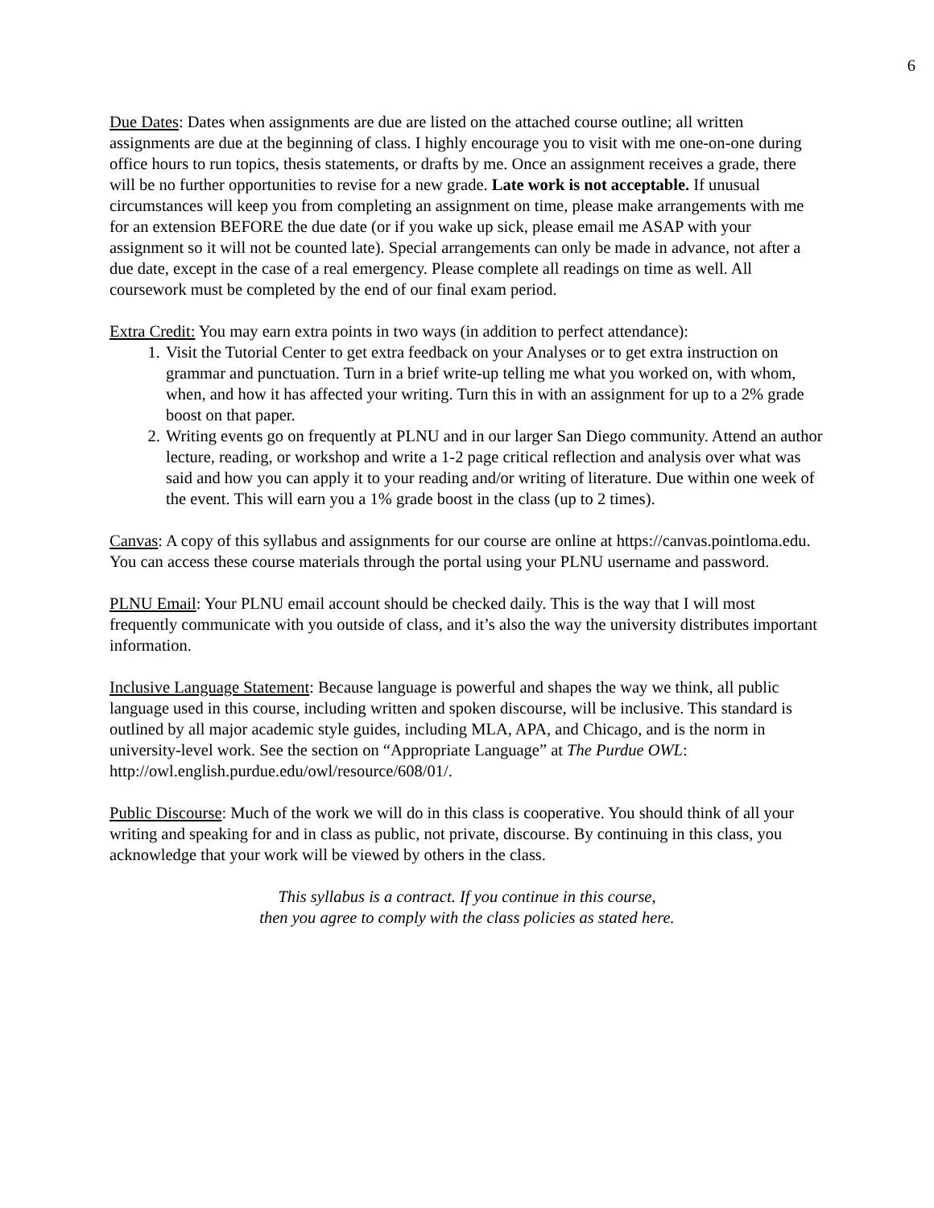6
Due Dates: Dates when assignments are due are listed on the attached course outline; all written assignments are due at the beginning of class. I highly encourage you to visit with me one-on-one during office hours to run topics, thesis statements, or drafts by me. Once an assignment receives a grade, there will be no further opportunities to revise for a new grade. Late work is not acceptable. If unusual circumstances will keep you from completing an assignment on time, please make arrangements with me for an extension BEFORE the due date (or if you wake up sick, please email me ASAP with your assignment so it will not be counted late). Special arrangements can only be made in advance, not after a due date, except in the case of a real emergency. Please complete all readings on time as well. All coursework must be completed by the end of our final exam period.
Extra Credit: You may earn extra points in two ways (in addition to perfect attendance):
1. Visit the Tutorial Center to get extra feedback on your Analyses or to get extra instruction on grammar and punctuation. Turn in a brief write-up telling me what you worked on, with whom, when, and how it has affected your writing. Turn this in with an assignment for up to a 2% grade boost on that paper.
2. Writing events go on frequently at PLNU and in our larger San Diego community. Attend an author lecture, reading, or workshop and write a 1-2 page critical reflection and analysis over what was said and how you can apply it to your reading and/or writing of literature. Due within one week of the event. This will earn you a 1% grade boost in the class (up to 2 times).
Canvas: A copy of this syllabus and assignments for our course are online at https://canvas.pointloma.edu. You can access these course materials through the portal using your PLNU username and password.
PLNU Email: Your PLNU email account should be checked daily. This is the way that I will most frequently communicate with you outside of class, and it’s also the way the university distributes important information.
Inclusive Language Statement: Because language is powerful and shapes the way we think, all public language used in this course, including written and spoken discourse, will be inclusive. This standard is outlined by all major academic style guides, including MLA, APA, and Chicago, and is the norm in university-level work. See the section on “Appropriate Language” at The Purdue OWL: http://owl.english.purdue.edu/owl/resource/608/01/.
Public Discourse: Much of the work we will do in this class is cooperative. You should think of all your writing and speaking for and in class as public, not private, discourse. By continuing in this class, you acknowledge that your work will be viewed by others in the class.
This syllabus is a contract. If you continue in this course,
then you agree to comply with the class policies as stated here.